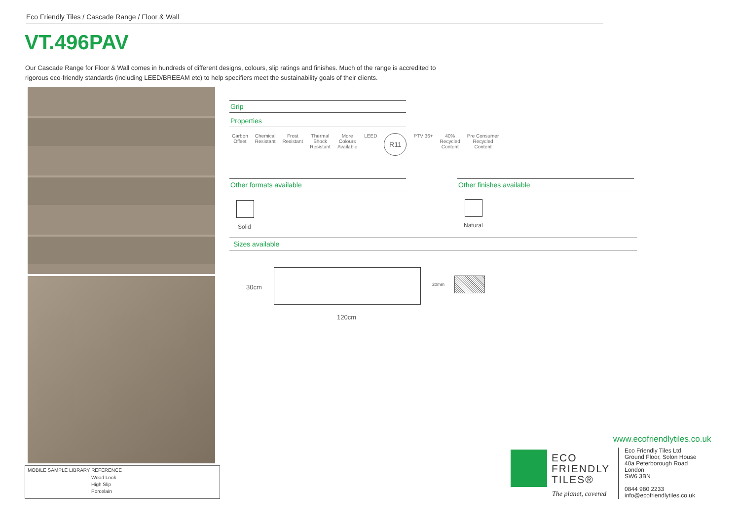Eco Friendly Tiles / Cascade Range / Floor & Wall
VT.496PAV
Our Cascade Range for Floor & Wall comes in hundreds of different designs, colours, slip ratings and finishes. Much of the range is accredited to rigorous eco-friendly standards (including LEED/BREEAM etc) to help specifiers meet the sustainability goals of their clients.
MOBILE SAMPLE LIBRARY REFERENCE
Wood Look
High Slip
Porcelain
Grip
Properties
Carbon
Offset
Chemical
Resistant
Frost
Resistant
Thermal
Shock
Resistant
More
Colours
Available
LEED
R11
PTV 36+ 40%
Recycled
Content
Pre Consumer
Recycled
Content
Other formats available Other finishes available
Solid Natural
Sizes available
30cm
120cm
20mm
www.ecofriendlytiles.co.uk
ECO
FRIENDLY
TILES®
The planet, covered
Eco Friendly Tiles Ltd
Ground Floor, Solon House
40a Peterborough Road
London
SW6 3BN
0844 980 2233
info@ecofriendlytiles.co.uk